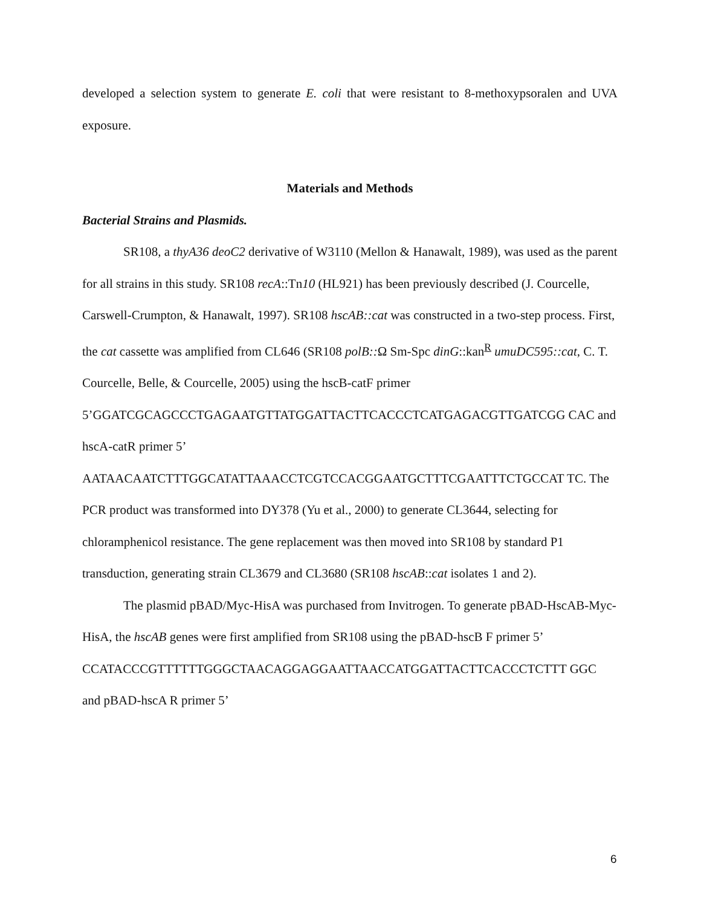developed a selection system to generate E. coli that were resistant to 8-methoxypsoralen and UVA exposure.
Materials and Methods
Bacterial Strains and Plasmids.
SR108, a thyA36 deoC2 derivative of W3110 (Mellon & Hanawalt, 1989), was used as the parent for all strains in this study. SR108 recA::Tn10 (HL921) has been previously described (J. Courcelle, Carswell-Crumpton, & Hanawalt, 1997). SR108 hscAB::cat was constructed in a two-step process. First, the cat cassette was amplified from CL646 (SR108 polB:: Ω Sm-Spc dinG::kan<sup>R</sup> umuDC595::cat, C. T. Courcelle, Belle, & Courcelle, 2005) using the hscB-catF primer
5’GGATCGCAGCCCTGAGAATGTTATGGATTACTTCACCCTCATGAGACGTTGATCGG CAC and hscA-catR primer 5’
AATAACAATCTTTGGCATATTAAACCTCGTCCACGGAATGCTTTCGAATTTCTGCCAT TC. The PCR product was transformed into DY378 (Yu et al., 2000) to generate CL3644, selecting for chloramphenicol resistance. The gene replacement was then moved into SR108 by standard P1 transduction, generating strain CL3679 and CL3680 (SR108 hscAB::cat isolates 1 and 2).
The plasmid pBAD/Myc-HisA was purchased from Invitrogen. To generate pBAD-HscAB-Myc-HisA, the hscAB genes were first amplified from SR108 using the pBAD-hscB F primer 5’
CCATACCCGTTTTTTGGGCTAACAGGAGGAATTAACCATGGATTACTTCACCCTCTTT GGC and pBAD-hscA R primer 5’
6